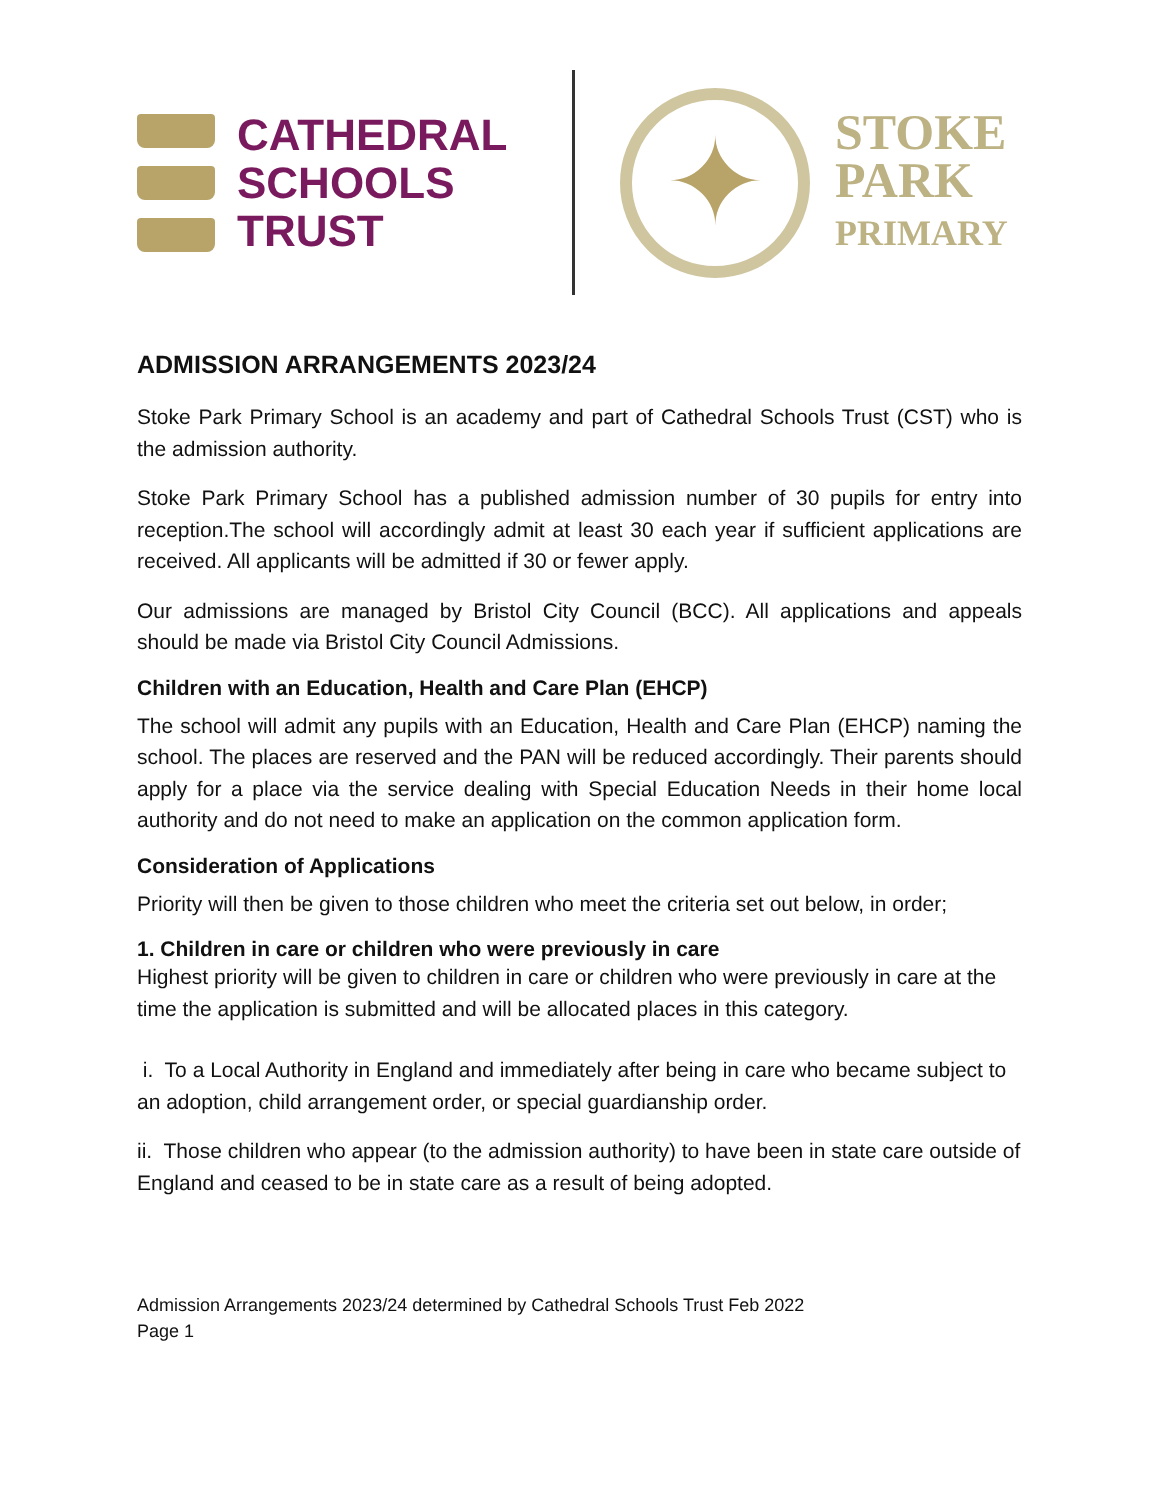CATHEDRAL
SCHOOLS
TRUST
✦
STOKE
PARK
PRIMARY
ADMISSION ARRANGEMENTS 2023/24
Stoke Park Primary School is an academy and part of Cathedral Schools Trust (CST) who is the admission authority.
Stoke Park Primary School has a published admission number of 30 pupils for entry into reception.The school will accordingly admit at least 30 each year if sufficient applications are received. All applicants will be admitted if 30 or fewer apply.
Our admissions are managed by Bristol City Council (BCC). All applications and appeals should be made via Bristol City Council Admissions.
Children with an Education, Health and Care Plan (EHCP)
The school will admit any pupils with an Education, Health and Care Plan (EHCP) naming the school. The places are reserved and the PAN will be reduced accordingly. Their parents should apply for a place via the service dealing with Special Education Needs in their home local authority and do not need to make an application on the common application form.
Consideration of Applications
Priority will then be given to those children who meet the criteria set out below, in order;
1. Children in care or children who were previously in care
Highest priority will be given to children in care or children who were previously in care at the time the application is submitted and will be allocated places in this category.
i. To a Local Authority in England and immediately after being in care who became subject to an adoption, child arrangement order, or special guardianship order.
ii. Those children who appear (to the admission authority) to have been in state care outside of England and ceased to be in state care as a result of being adopted.
Admission Arrangements 2023/24 determined by Cathedral Schools Trust Feb 2022
Page 1